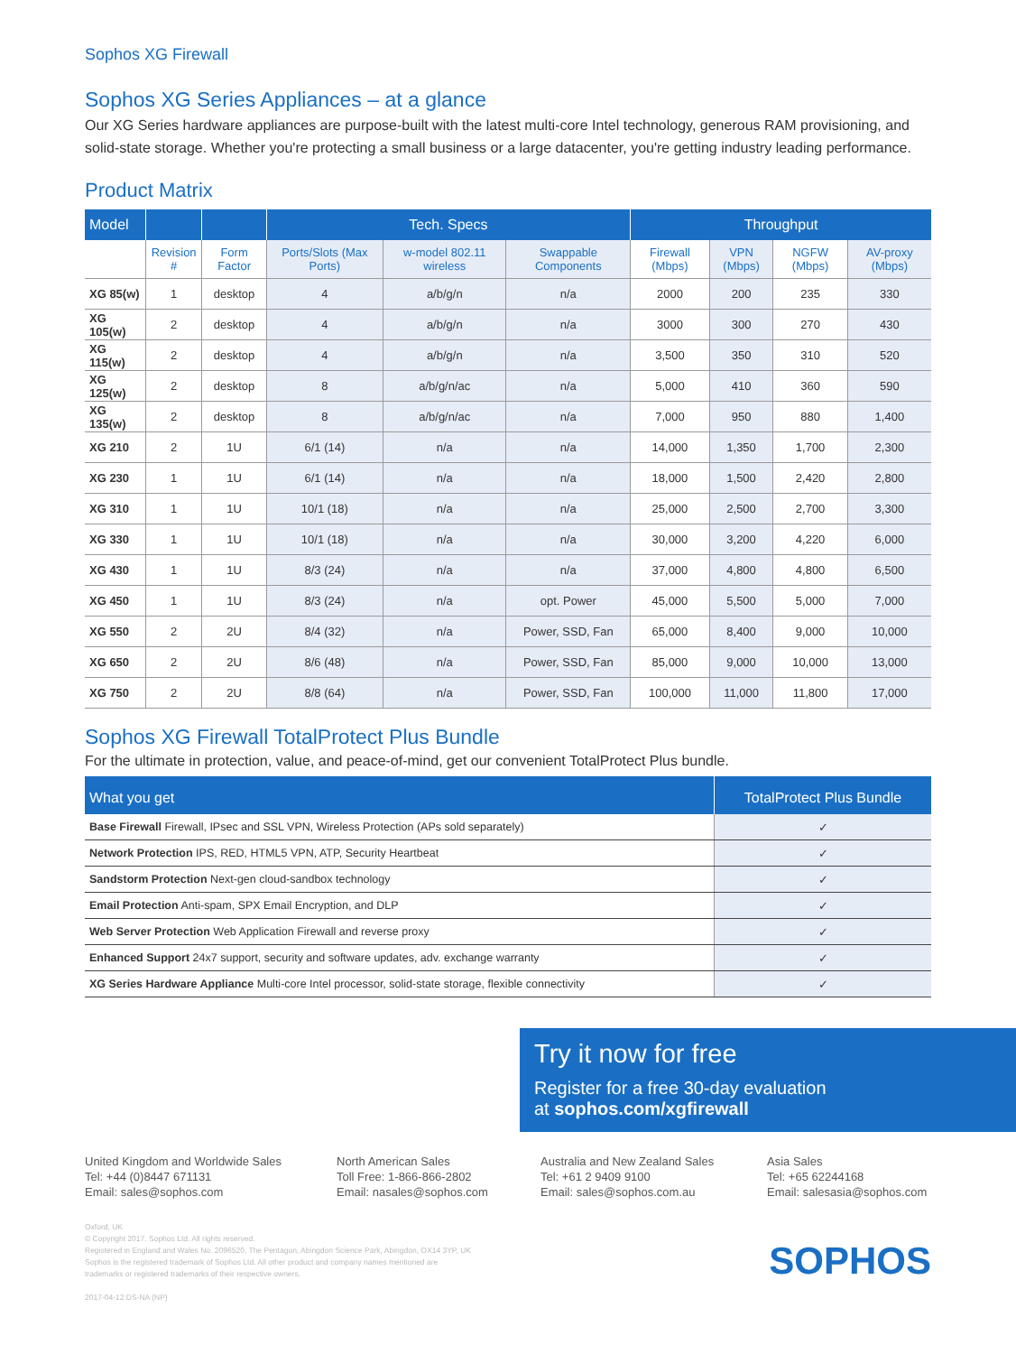Sophos XG Firewall
Sophos XG Series Appliances – at a glance
Our XG Series hardware appliances are purpose-built with the latest multi-core Intel technology, generous RAM provisioning, and solid-state storage. Whether you're protecting a small business or a large datacenter, you're getting industry leading performance.
Product Matrix
| Model | | | Tech. Specs | | | Throughput | | | |
| --- | --- | --- | --- | --- | --- | --- | --- | --- | --- |
| | Revision # | Form Factor | Ports/Slots (Max Ports) | w-model 802.11 wireless | Swappable Components | Firewall (Mbps) | VPN (Mbps) | NGFW (Mbps) | AV-proxy (Mbps) |
| XG 85(w) | 1 | desktop | 4 | a/b/g/n | n/a | 2000 | 200 | 235 | 330 |
| XG 105(w) | 2 | desktop | 4 | a/b/g/n | n/a | 3000 | 300 | 270 | 430 |
| XG 115(w) | 2 | desktop | 4 | a/b/g/n | n/a | 3,500 | 350 | 310 | 520 |
| XG 125(w) | 2 | desktop | 8 | a/b/g/n/ac | n/a | 5,000 | 410 | 360 | 590 |
| XG 135(w) | 2 | desktop | 8 | a/b/g/n/ac | n/a | 7,000 | 950 | 880 | 1,400 |
| XG 210 | 2 | 1U | 6/1 (14) | n/a | n/a | 14,000 | 1,350 | 1,700 | 2,300 |
| XG 230 | 1 | 1U | 6/1 (14) | n/a | n/a | 18,000 | 1,500 | 2,420 | 2,800 |
| XG 310 | 1 | 1U | 10/1 (18) | n/a | n/a | 25,000 | 2,500 | 2,700 | 3,300 |
| XG 330 | 1 | 1U | 10/1 (18) | n/a | n/a | 30,000 | 3,200 | 4,220 | 6,000 |
| XG 430 | 1 | 1U | 8/3 (24) | n/a | n/a | 37,000 | 4,800 | 4,800 | 6,500 |
| XG 450 | 1 | 1U | 8/3 (24) | n/a | opt. Power | 45,000 | 5,500 | 5,000 | 7,000 |
| XG 550 | 2 | 2U | 8/4 (32) | n/a | Power, SSD, Fan | 65,000 | 8,400 | 9,000 | 10,000 |
| XG 650 | 2 | 2U | 8/6 (48) | n/a | Power, SSD, Fan | 85,000 | 9,000 | 10,000 | 13,000 |
| XG 750 | 2 | 2U | 8/8 (64) | n/a | Power, SSD, Fan | 100,000 | 11,000 | 11,800 | 17,000 |
Sophos XG Firewall TotalProtect Plus Bundle
For the ultimate in protection, value, and peace-of-mind, get our convenient TotalProtect Plus bundle.
| What you get | TotalProtect Plus Bundle |
| --- | --- |
| Base Firewall Firewall, IPsec and SSL VPN, Wireless Protection (APs sold separately) | ✓ |
| Network Protection IPS, RED, HTML5 VPN, ATP, Security Heartbeat | ✓ |
| Sandstorm Protection Next-gen cloud-sandbox technology | ✓ |
| Email Protection Anti-spam, SPX Email Encryption, and DLP | ✓ |
| Web Server Protection Web Application Firewall and reverse proxy | ✓ |
| Enhanced Support 24x7 support, security and software updates, adv. exchange warranty | ✓ |
| XG Series Hardware Appliance Multi-core Intel processor, solid-state storage, flexible connectivity | ✓ |
Try it now for free
Register for a free 30-day evaluation
at sophos.com/xgfirewall
United Kingdom and Worldwide Sales
Tel: +44 (0)8447 671131
Email: sales@sophos.com
North American Sales
Toll Free: 1-866-866-2802
Email: nasales@sophos.com
Australia and New Zealand Sales
Tel: +61 2 9409 9100
Email: sales@sophos.com.au
Asia Sales
Tel: +65 62244168
Email: salesasia@sophos.com
Oxford, UK
© Copyright 2017. Sophos Ltd. All rights reserved.
Registered in England and Wales No. 2096520, The Pentagon, Abingdon Science Park, Abingdon, OX14 3YP, UK
Sophos is the registered trademark of Sophos Ltd. All other product and company names mentioned are
trademarks or registered trademarks of their respective owners.
2017-04-12 DS-NA (NP)
SOPHOS